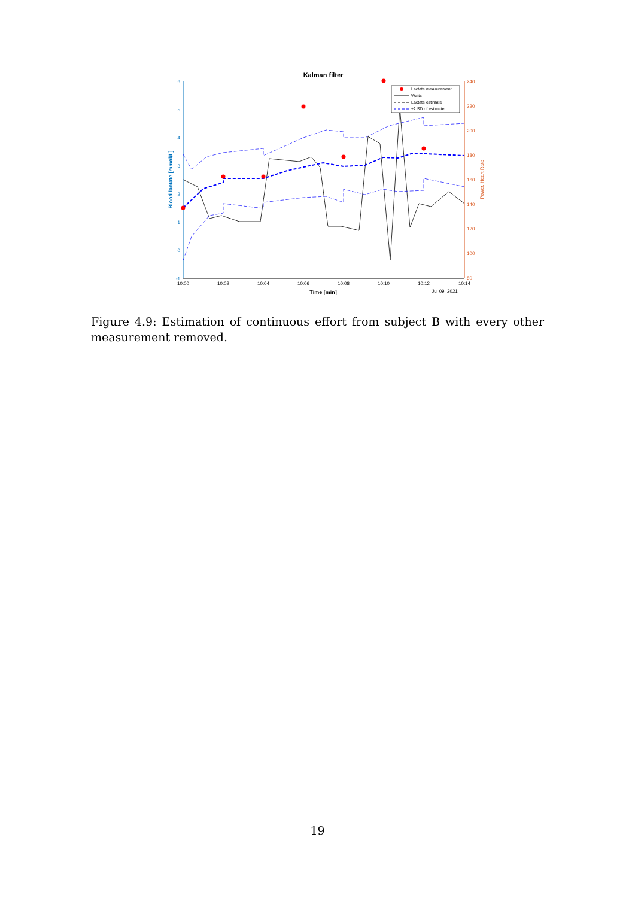Kalman filter
6
5
4
3
2
1
0
-1
240
220
200
180
160
140
120
100
80
10:00
10:02
10:04
10:06
10:08
10:10
10:12
10:14
Jul 09, 2021
Time [min]
Blood lactate [mmol/L]
Power, Heart Rate
Lactate measurement
Watts
Lactate estimate
±2 SD of estimate
Figure 4.9: Estimation of continuous effort from subject B with every other measurement removed.
19